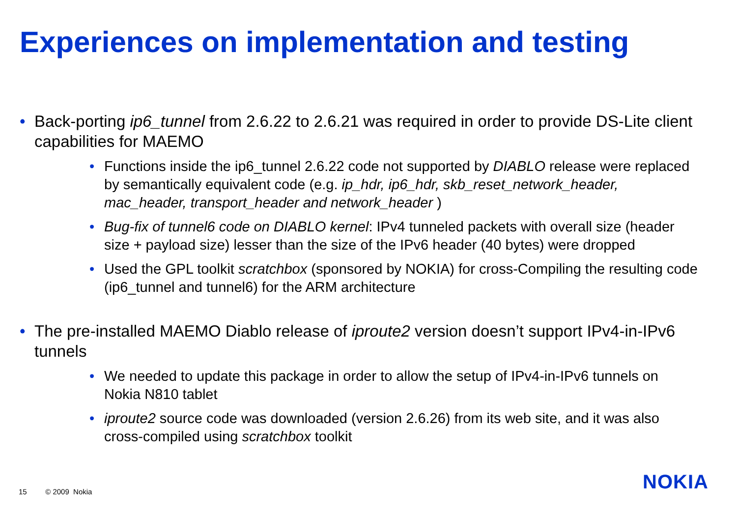Experiences on implementation and testing
• Back-porting ip6_tunnel from 2.6.22 to 2.6.21 was required in order to provide DS-Lite client capabilities for MAEMO
• Functions inside the ip6_tunnel 2.6.22 code not supported by DIABLO release were replaced by semantically equivalent code (e.g. ip_hdr, ip6_hdr, skb_reset_network_header, mac_header, transport_header and network_header )
• Bug-fix of tunnel6 code on DIABLO kernel: IPv4 tunneled packets with overall size (header size + payload size) lesser than the size of the IPv6 header (40 bytes) were dropped
• Used the GPL toolkit scratchbox (sponsored by NOKIA) for cross-Compiling the resulting code (ip6_tunnel and tunnel6) for the ARM architecture
• The pre-installed MAEMO Diablo release of iproute2 version doesn’t support IPv4-in-IPv6 tunnels
• We needed to update this package in order to allow the setup of IPv4-in-IPv6 tunnels on Nokia N810 tablet
• iproute2 source code was downloaded (version 2.6.26) from its web site, and it was also cross-compiled using scratchbox toolkit
15 © 2009 Nokia NOKIA